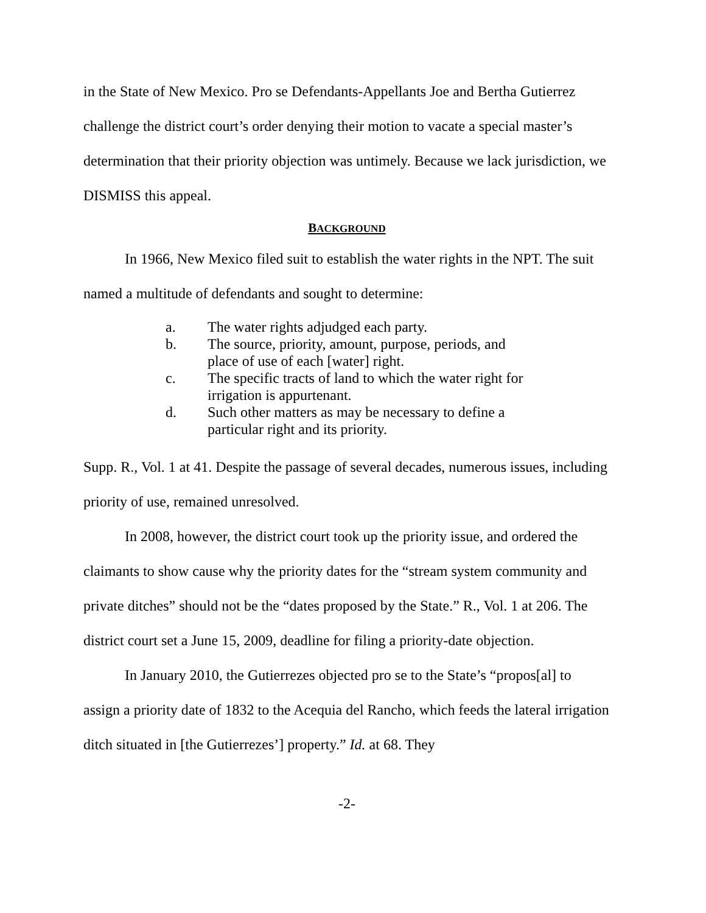in the State of New Mexico. Pro se Defendants-Appellants Joe and Bertha Gutierrez challenge the district court’s order denying their motion to vacate a special master’s determination that their priority objection was untimely. Because we lack jurisdiction, we DISMISS this appeal.
BACKGROUND
In 1966, New Mexico filed suit to establish the water rights in the NPT. The suit named a multitude of defendants and sought to determine:
a. The water rights adjudged each party.
b. The source, priority, amount, purpose, periods, and
place of use of each [water] right.
c. The specific tracts of land to which the water right for
irrigation is appurtenant.
d. Such other matters as may be necessary to define a
particular right and its priority.
Supp. R., Vol. 1 at 41. Despite the passage of several decades, numerous issues, including priority of use, remained unresolved.
In 2008, however, the district court took up the priority issue, and ordered the claimants to show cause why the priority dates for the “stream system community and private ditches” should not be the “dates proposed by the State.” R., Vol. 1 at 206. The district court set a June 15, 2009, deadline for filing a priority-date objection.
In January 2010, the Gutierrezes objected pro se to the State’s “propos[al] to assign a priority date of 1832 to the Acequia del Rancho, which feeds the lateral irrigation ditch situated in [the Gutierrezes’] property.” Id. at 68. They
-2-